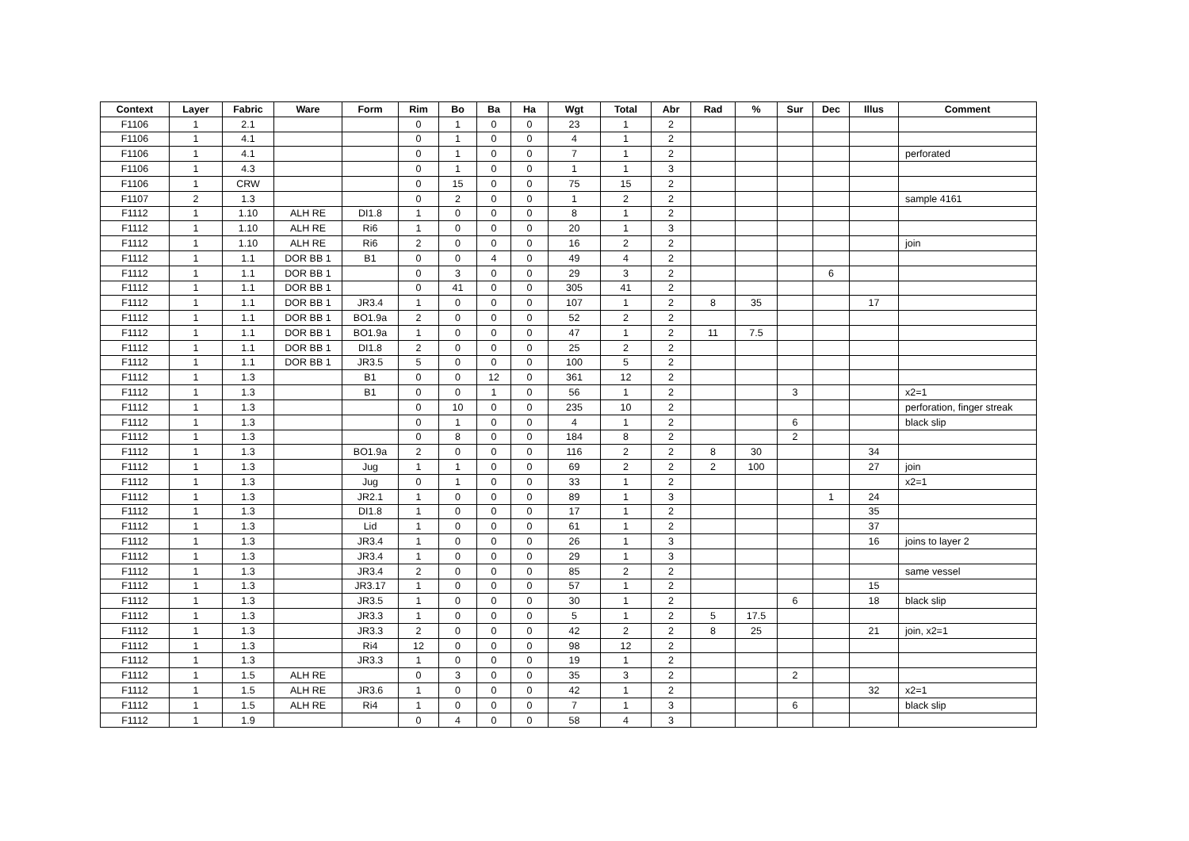| Context | Layer | Fabric | Ware | Form | Rim | Bo | Ba | Ha | Wgt | Total | Abr | Rad | % | Sur | Dec | Illus | Comment |
| --- | --- | --- | --- | --- | --- | --- | --- | --- | --- | --- | --- | --- | --- | --- | --- | --- | --- |
| F1106 | 1 | 2.1 | | | 0 | 1 | 0 | 0 | 23 | 1 | 2 | | | | | | |
| F1106 | 1 | 4.1 | | | 0 | 1 | 0 | 0 | 4 | 1 | 2 | | | | | | |
| F1106 | 1 | 4.1 | | | 0 | 1 | 0 | 0 | 7 | 1 | 2 | | | | | | perforated |
| F1106 | 1 | 4.3 | | | 0 | 1 | 0 | 0 | 1 | 1 | 3 | | | | | | |
| F1106 | 1 | CRW | | | 0 | 15 | 0 | 0 | 75 | 15 | 2 | | | | | | |
| F1107 | 2 | 1.3 | | | 0 | 2 | 0 | 0 | 1 | 2 | 2 | | | | | | sample 4161 |
| F1112 | 1 | 1.10 | ALH RE | DI1.8 | 1 | 0 | 0 | 0 | 8 | 1 | 2 | | | | | | |
| F1112 | 1 | 1.10 | ALH RE | Ri6 | 1 | 0 | 0 | 0 | 20 | 1 | 3 | | | | | | |
| F1112 | 1 | 1.10 | ALH RE | Ri6 | 2 | 0 | 0 | 0 | 16 | 2 | 2 | | | | | | join |
| F1112 | 1 | 1.1 | DOR BB 1 | B1 | 0 | 0 | 4 | 0 | 49 | 4 | 2 | | | | | | |
| F1112 | 1 | 1.1 | DOR BB 1 | | 0 | 3 | 0 | 0 | 29 | 3 | 2 | | | | 6 | | |
| F1112 | 1 | 1.1 | DOR BB 1 | | 0 | 41 | 0 | 0 | 305 | 41 | 2 | | | | | | |
| F1112 | 1 | 1.1 | DOR BB 1 | JR3.4 | 1 | 0 | 0 | 0 | 107 | 1 | 2 | 8 | 35 | | | 17 | |
| F1112 | 1 | 1.1 | DOR BB 1 | BO1.9a | 2 | 0 | 0 | 0 | 52 | 2 | 2 | | | | | | |
| F1112 | 1 | 1.1 | DOR BB 1 | BO1.9a | 1 | 0 | 0 | 0 | 47 | 1 | 2 | 11 | 7.5 | | | | |
| F1112 | 1 | 1.1 | DOR BB 1 | DI1.8 | 2 | 0 | 0 | 0 | 25 | 2 | 2 | | | | | | |
| F1112 | 1 | 1.1 | DOR BB 1 | JR3.5 | 5 | 0 | 0 | 0 | 100 | 5 | 2 | | | | | | |
| F1112 | 1 | 1.3 | | B1 | 0 | 0 | 12 | 0 | 361 | 12 | 2 | | | | | | |
| F1112 | 1 | 1.3 | | B1 | 0 | 0 | 1 | 0 | 56 | 1 | 2 | | | 3 | | | x2=1 |
| F1112 | 1 | 1.3 | | | 0 | 10 | 0 | 0 | 235 | 10 | 2 | | | | | | perforation, finger streak |
| F1112 | 1 | 1.3 | | | 0 | 1 | 0 | 0 | 4 | 1 | 2 | | | 6 | | | black slip |
| F1112 | 1 | 1.3 | | | 0 | 8 | 0 | 0 | 184 | 8 | 2 | | | 2 | | | |
| F1112 | 1 | 1.3 | | BO1.9a | 2 | 0 | 0 | 0 | 116 | 2 | 2 | 8 | 30 | | | 34 | |
| F1112 | 1 | 1.3 | | Jug | 1 | 1 | 0 | 0 | 69 | 2 | 2 | 2 | 100 | | | 27 | join |
| F1112 | 1 | 1.3 | | Jug | 0 | 1 | 0 | 0 | 33 | 1 | 2 | | | | | | x2=1 |
| F1112 | 1 | 1.3 | | JR2.1 | 1 | 0 | 0 | 0 | 89 | 1 | 3 | | | | 1 | 24 | |
| F1112 | 1 | 1.3 | | DI1.8 | 1 | 0 | 0 | 0 | 17 | 1 | 2 | | | | | 35 | |
| F1112 | 1 | 1.3 | | Lid | 1 | 0 | 0 | 0 | 61 | 1 | 2 | | | | | 37 | |
| F1112 | 1 | 1.3 | | JR3.4 | 1 | 0 | 0 | 0 | 26 | 1 | 3 | | | | | 16 | joins to layer 2 |
| F1112 | 1 | 1.3 | | JR3.4 | 1 | 0 | 0 | 0 | 29 | 1 | 3 | | | | | | |
| F1112 | 1 | 1.3 | | JR3.4 | 2 | 0 | 0 | 0 | 85 | 2 | 2 | | | | | | same vessel |
| F1112 | 1 | 1.3 | | JR3.17 | 1 | 0 | 0 | 0 | 57 | 1 | 2 | | | | | 15 | |
| F1112 | 1 | 1.3 | | JR3.5 | 1 | 0 | 0 | 0 | 30 | 1 | 2 | | | 6 | | 18 | black slip |
| F1112 | 1 | 1.3 | | JR3.3 | 1 | 0 | 0 | 0 | 5 | 1 | 2 | 5 | 17.5 | | | | |
| F1112 | 1 | 1.3 | | JR3.3 | 2 | 0 | 0 | 0 | 42 | 2 | 2 | 8 | 25 | | | 21 | join, x2=1 |
| F1112 | 1 | 1.3 | | Ri4 | 12 | 0 | 0 | 0 | 98 | 12 | 2 | | | | | | |
| F1112 | 1 | 1.3 | | JR3.3 | 1 | 0 | 0 | 0 | 19 | 1 | 2 | | | | | | |
| F1112 | 1 | 1.5 | ALH RE | | 0 | 3 | 0 | 0 | 35 | 3 | 2 | | | 2 | | | |
| F1112 | 1 | 1.5 | ALH RE | JR3.6 | 1 | 0 | 0 | 0 | 42 | 1 | 2 | | | | | 32 | x2=1 |
| F1112 | 1 | 1.5 | ALH RE | Ri4 | 1 | 0 | 0 | 0 | 7 | 1 | 3 | | | 6 | | | black slip |
| F1112 | 1 | 1.9 | | | 0 | 4 | 0 | 0 | 58 | 4 | 3 | | | | | | |